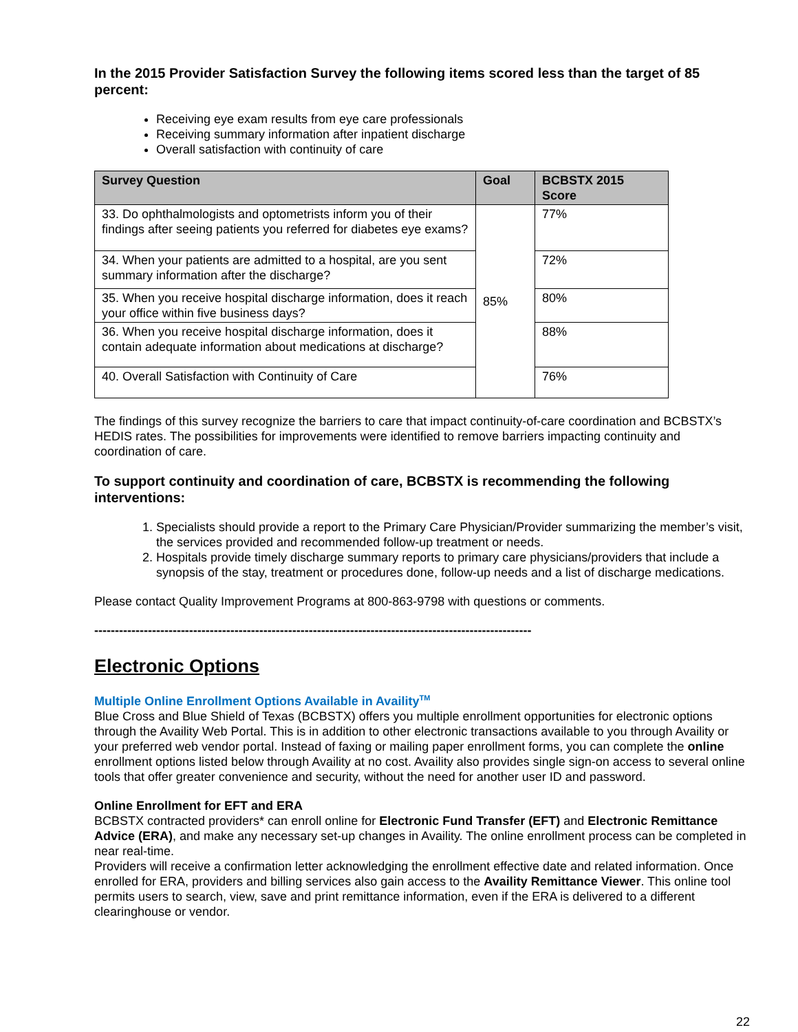In the 2015 Provider Satisfaction Survey the following items scored less than the target of 85 percent:
Receiving eye exam results from eye care professionals
Receiving summary information after inpatient discharge
Overall satisfaction with continuity of care
| Survey Question | Goal | BCBSTX 2015 Score |
| --- | --- | --- |
| 33. Do ophthalmologists and optometrists inform you of their findings after seeing patients you referred for diabetes eye exams? | 85% | 77% |
| 34. When your patients are admitted to a hospital, are you sent summary information after the discharge? | | 72% |
| 35. When you receive hospital discharge information, does it reach your office within five business days? | | 80% |
| 36. When you receive hospital discharge information, does it contain adequate information about medications at discharge? | | 88% |
| 40. Overall Satisfaction with Continuity of Care | | 76% |
The findings of this survey recognize the barriers to care that impact continuity-of-care coordination and BCBSTX’s HEDIS rates. The possibilities for improvements were identified to remove barriers impacting continuity and coordination of care.
To support continuity and coordination of care, BCBSTX is recommending the following interventions:
1. Specialists should provide a report to the Primary Care Physician/Provider summarizing the member’s visit, the services provided and recommended follow-up treatment or needs.
2. Hospitals provide timely discharge summary reports to primary care physicians/providers that include a synopsis of the stay, treatment or procedures done, follow-up needs and a list of discharge medications.
Please contact Quality Improvement Programs at 800-863-9798 with questions or comments.
----------------------------------------------------------------------------------------------------------
Electronic Options
Multiple Online Enrollment Options Available in Availity<sup>TM</sup>
Blue Cross and Blue Shield of Texas (BCBSTX) offers you multiple enrollment opportunities for electronic options through the Availity Web Portal. This is in addition to other electronic transactions available to you through Availity or your preferred web vendor portal. Instead of faxing or mailing paper enrollment forms, you can complete the online enrollment options listed below through Availity at no cost. Availity also provides single sign-on access to several online tools that offer greater convenience and security, without the need for another user ID and password.
Online Enrollment for EFT and ERA
BCBSTX contracted providers* can enroll online for Electronic Fund Transfer (EFT) and Electronic Remittance Advice (ERA), and make any necessary set-up changes in Availity. The online enrollment process can be completed in near real-time.
Providers will receive a confirmation letter acknowledging the enrollment effective date and related information. Once enrolled for ERA, providers and billing services also gain access to the Availity Remittance Viewer. This online tool permits users to search, view, save and print remittance information, even if the ERA is delivered to a different clearinghouse or vendor.
22